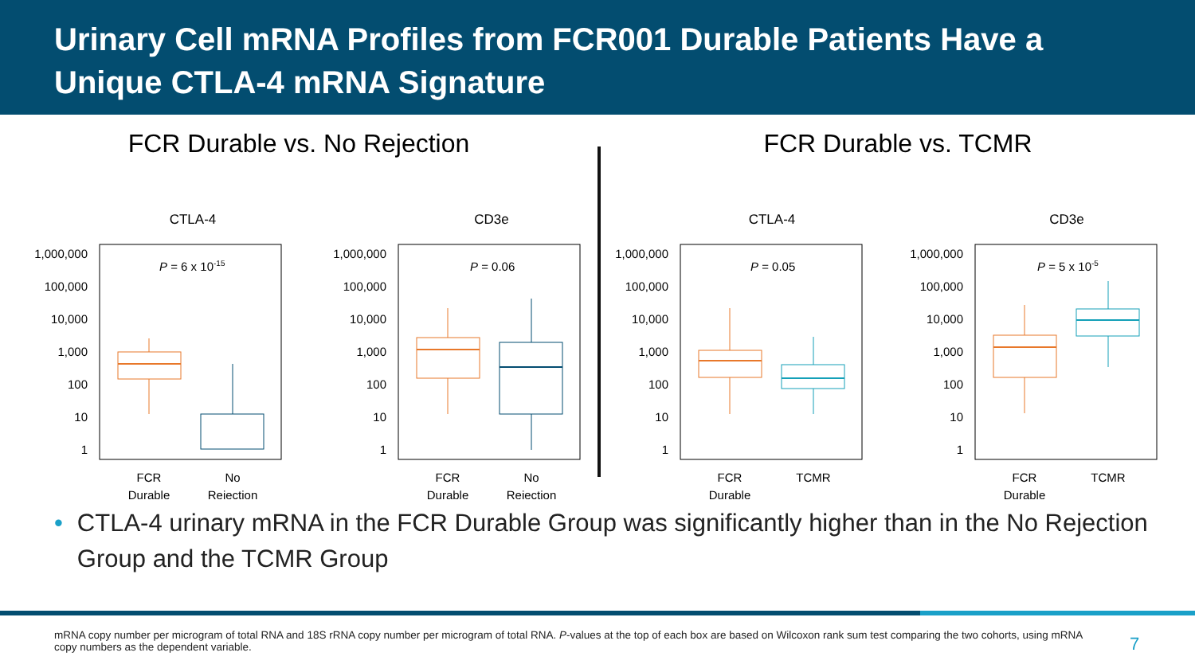Urinary Cell mRNA Profiles from FCR001 Durable Patients Have a Unique CTLA-4 mRNA Signature
FCR Durable vs. No Rejection
CTLA-4
1,000,000
100,000
10,000
1,000
100
10
1
P = 6 x 10-15
FCR
Durable
No
Rejection
CD3e
1,000,000
100,000
10,000
1,000
100
10
1
P = 0.06
FCR
Durable
No
Rejection
FCR Durable vs. TCMR
CTLA-4
1,000,000
100,000
10,000
1,000
100
10
1
P = 0.05
FCR
Durable
TCMR
CD3e
1,000,000
100,000
10,000
1,000
100
10
1
P = 5 x 10-5
FCR
Durable
TCMR
• CTLA-4 urinary mRNA in the FCR Durable Group was significantly higher than in the No Rejection Group and the TCMR Group
mRNA copy number per microgram of total RNA and 18S rRNA copy number per microgram of total RNA. P-values at the top of each box are based on Wilcoxon rank sum test comparing the two cohorts, using mRNA copy numbers as the dependent variable.
7